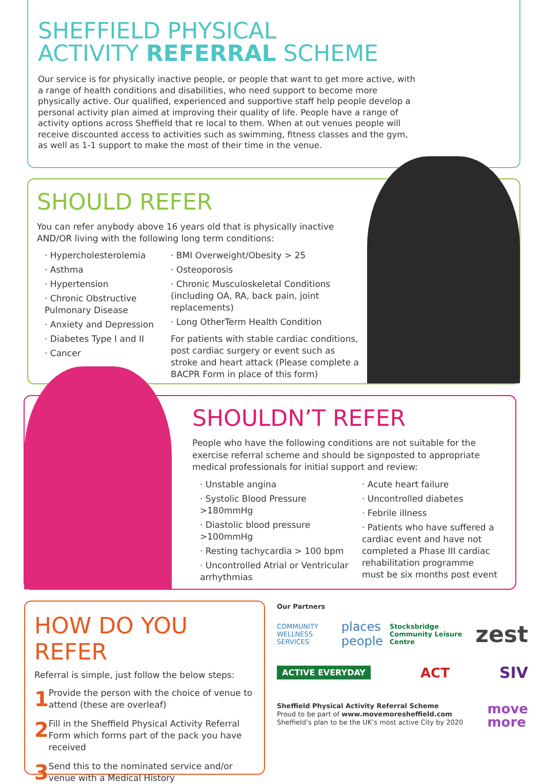SHEFFIELD PHYSICAL
ACTIVITY REFERRAL SCHEME
Our service is for physically inactive people, or people that want to get more active, with a range of health conditions and disabilities, who need support to become more physically active. Our qualified, experienced and supportive staff help people develop a personal activity plan aimed at improving their quality of life. People have a range of activity options across Sheffield that re local to them. When at out venues people will receive discounted access to activities such as swimming, fitness classes and the gym, as well as 1-1 support to make the most of their time in the venue.
SHOULD REFER
You can refer anybody above 16 years old that is physically inactive AND/OR living with the following long term conditions:
· Hypercholesterolemia
· Asthma
· Hypertension
· Chronic Obstructive Pulmonary Disease
· Anxiety and Depression
· Diabetes Type I and II
· Cancer
· BMI Overweight/Obesity > 25
· Osteoporosis
· Chronic Musculoskeletal Conditions (including OA, RA, back pain, joint replacements)
· Long OtherTerm Health Condition
For patients with stable cardiac conditions, post cardiac surgery or event such as stroke and heart attack (Please complete a BACPR Form in place of this form)
SHOULDN’T REFER
People who have the following conditions are not suitable for the exercise referral scheme and should be signposted to appropriate medical professionals for initial support and review:
· Unstable angina
· Systolic Blood Pressure >180mmHg
· Diastolic blood pressure >100mmHg
· Resting tachycardia > 100 bpm
· Uncontrolled Atrial or Ventricular arrhythmias
· Acute heart failure
· Uncontrolled diabetes
· Febrile illness
· Patients who have suffered a cardiac event and have not completed a Phase III cardiac rehabilitation programme must be six months post event
HOW DO YOU REFER
Referral is simple, just follow the below steps:
1
Provide the person with the choice of venue to attend (these are overleaf)
2
Fill in the Sheffield Physical Activity Referral Form which forms part of the pack you have received
3
Send this to the nominated service and/or venue with a Medical History
Our Partners
COMMUNITY WELLNESS SERVICES places people Stocksbridge Community Leisure Centre zest
ACTIVE EVERYDAY ACT SIV
Sheffield Physical Activity Referral Scheme
Proud to be part of www.movemoresheffield.com
Sheffield’s plan to be the UK’s most active City by 2020
move
more